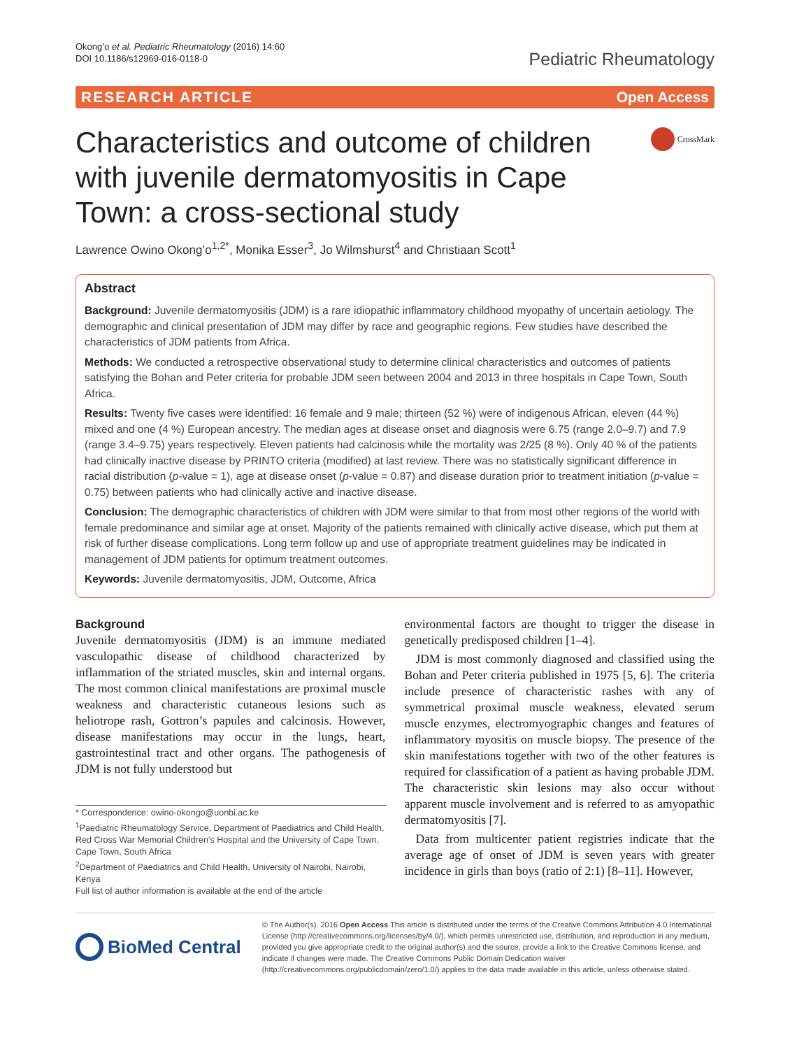Okong’o et al. Pediatric Rheumatology (2016) 14:60
DOI 10.1186/s12969-016-0118-0
Pediatric Rheumatology
RESEARCH ARTICLE Open Access
Characteristics and outcome of children with juvenile dermatomyositis in Cape Town: a cross-sectional study
CrossMark
Lawrence Owino Okong’o<sup>1,2*</sup>, Monika Esser<sup>3</sup>, Jo Wilmshurst<sup>4</sup> and Christiaan Scott<sup>1</sup>
Abstract
Background: Juvenile dermatomyositis (JDM) is a rare idiopathic inflammatory childhood myopathy of uncertain aetiology. The demographic and clinical presentation of JDM may differ by race and geographic regions. Few studies have described the characteristics of JDM patients from Africa.
Methods: We conducted a retrospective observational study to determine clinical characteristics and outcomes of patients satisfying the Bohan and Peter criteria for probable JDM seen between 2004 and 2013 in three hospitals in Cape Town, South Africa.
Results: Twenty five cases were identified: 16 female and 9 male; thirteen (52 %) were of indigenous African, eleven (44 %) mixed and one (4 %) European ancestry. The median ages at disease onset and diagnosis were 6.75 (range 2.0–9.7) and 7.9 (range 3.4–9.75) years respectively. Eleven patients had calcinosis while the mortality was 2/25 (8 %). Only 40 % of the patients had clinically inactive disease by PRINTO criteria (modified) at last review. There was no statistically significant difference in racial distribution (p-value = 1), age at disease onset (p-value = 0.87) and disease duration prior to treatment initiation (p-value = 0.75) between patients who had clinically active and inactive disease.
Conclusion: The demographic characteristics of children with JDM were similar to that from most other regions of the world with female predominance and similar age at onset. Majority of the patients remained with clinically active disease, which put them at risk of further disease complications. Long term follow up and use of appropriate treatment guidelines may be indicated in management of JDM patients for optimum treatment outcomes.
Keywords: Juvenile dermatomyositis, JDM, Outcome, Africa
Background
Juvenile dermatomyositis (JDM) is an immune mediated vasculopathic disease of childhood characterized by inflammation of the striated muscles, skin and internal organs. The most common clinical manifestations are proximal muscle weakness and characteristic cutaneous lesions such as heliotrope rash, Gottron’s papules and calcinosis. However, disease manifestations may occur in the lungs, heart, gastrointestinal tract and other organs. The pathogenesis of JDM is not fully understood but
* Correspondence: owino-okongo@uonbi.ac.ke
<sup>1</sup> Paediatric Rheumatology Service, Department of Paediatrics and Child Health, Red Cross War Memorial Children’s Hospital and the University of Cape Town, Cape Town, South Africa
<sup>2</sup> Department of Paediatrics and Child Health, University of Nairobi, Nairobi, Kenya
Full list of author information is available at the end of the article
environmental factors are thought to trigger the disease in genetically predisposed children [1–4].
JDM is most commonly diagnosed and classified using the Bohan and Peter criteria published in 1975 [5, 6]. The criteria include presence of characteristic rashes with any of symmetrical proximal muscle weakness, elevated serum muscle enzymes, electromyographic changes and features of inflammatory myositis on muscle biopsy. The presence of the skin manifestations together with two of the other features is required for classification of a patient as having probable JDM. The characteristic skin lesions may also occur without apparent muscle involvement and is referred to as amyopathic dermatomyositis [7].
Data from multicenter patient registries indicate that the average age of onset of JDM is seven years with greater incidence in girls than boys (ratio of 2:1) [8–11]. However,
BioMed Central
© The Author(s). 2016 Open Access This article is distributed under the terms of the Creative Commons Attribution 4.0 International License (http://creativecommons.org/licenses/by/4.0/), which permits unrestricted use, distribution, and reproduction in any medium, provided you give appropriate credit to the original author(s) and the source, provide a link to the Creative Commons license, and indicate if changes were made. The Creative Commons Public Domain Dedication waiver (http://creativecommons.org/publicdomain/zero/1.0/) applies to the data made available in this article, unless otherwise stated.